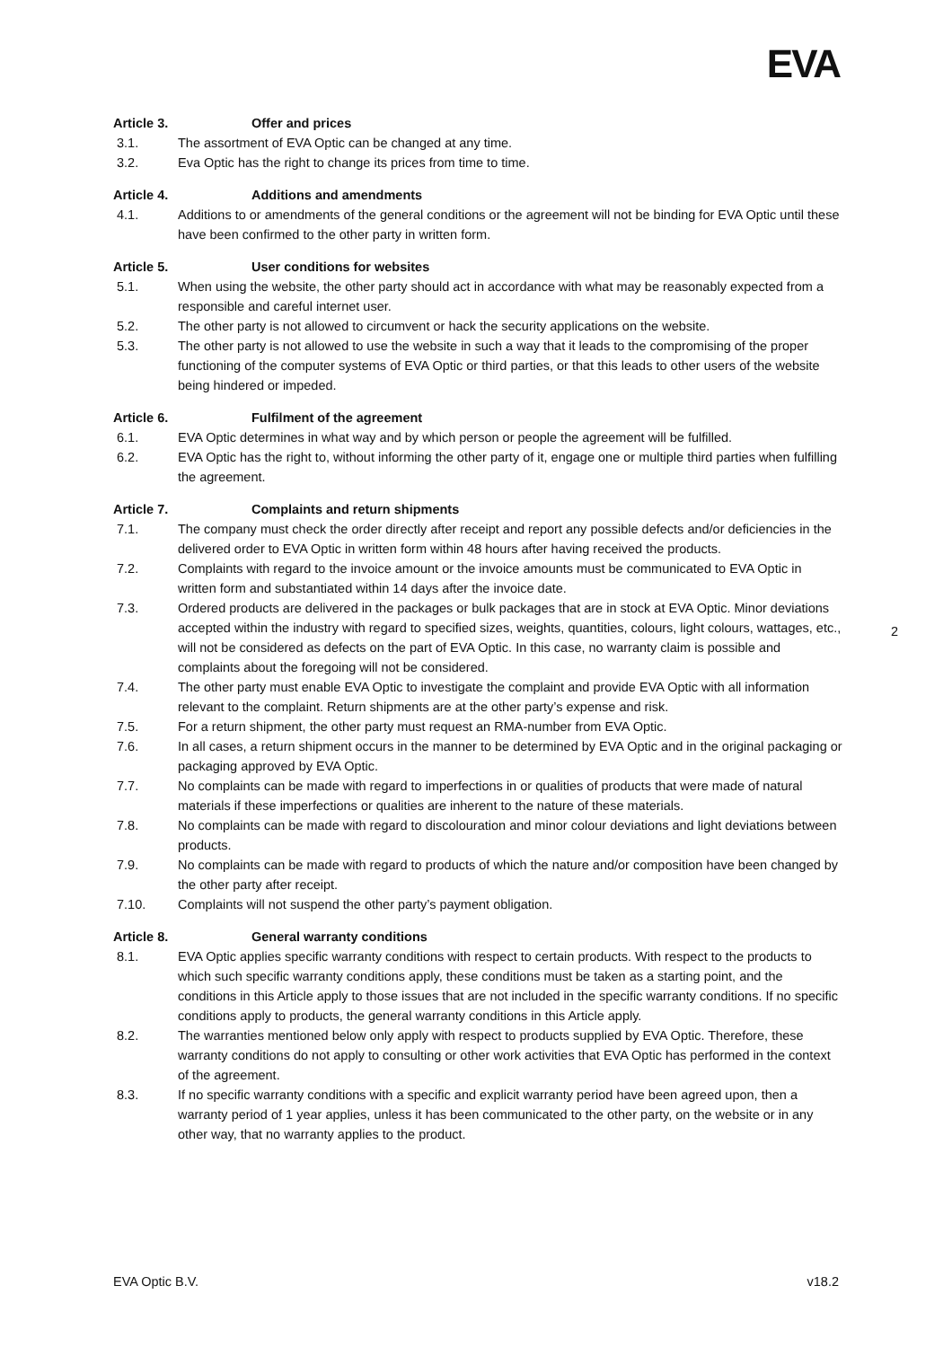EVA
Article 3. Offer and prices
3.1. The assortment of EVA Optic can be changed at any time.
3.2. Eva Optic has the right to change its prices from time to time.
Article 4. Additions and amendments
4.1. Additions to or amendments of the general conditions or the agreement will not be binding for EVA Optic until these have been confirmed to the other party in written form.
Article 5. User conditions for websites
5.1. When using the website, the other party should act in accordance with what may be reasonably expected from a responsible and careful internet user.
5.2. The other party is not allowed to circumvent or hack the security applications on the website.
5.3. The other party is not allowed to use the website in such a way that it leads to the compromising of the proper functioning of the computer systems of EVA Optic or third parties, or that this leads to other users of the website being hindered or impeded.
Article 6. Fulfilment of the agreement
6.1. EVA Optic determines in what way and by which person or people the agreement will be fulfilled.
6.2. EVA Optic has the right to, without informing the other party of it, engage one or multiple third parties when fulfilling the agreement.
Article 7. Complaints and return shipments
7.1. The company must check the order directly after receipt and report any possible defects and/or deficiencies in the delivered order to EVA Optic in written form within 48 hours after having received the products.
7.2. Complaints with regard to the invoice amount or the invoice amounts must be communicated to EVA Optic in written form and substantiated within 14 days after the invoice date.
7.3. Ordered products are delivered in the packages or bulk packages that are in stock at EVA Optic. Minor deviations accepted within the industry with regard to specified sizes, weights, quantities, colours, light colours, wattages, etc., will not be considered as defects on the part of EVA Optic. In this case, no warranty claim is possible and complaints about the foregoing will not be considered.
7.4. The other party must enable EVA Optic to investigate the complaint and provide EVA Optic with all information relevant to the complaint. Return shipments are at the other party’s expense and risk.
7.5. For a return shipment, the other party must request an RMA-number from EVA Optic.
7.6. In all cases, a return shipment occurs in the manner to be determined by EVA Optic and in the original packaging or packaging approved by EVA Optic.
7.7. No complaints can be made with regard to imperfections in or qualities of products that were made of natural materials if these imperfections or qualities are inherent to the nature of these materials.
7.8. No complaints can be made with regard to discolouration and minor colour deviations and light deviations between products.
7.9. No complaints can be made with regard to products of which the nature and/or composition have been changed by the other party after receipt.
7.10. Complaints will not suspend the other party’s payment obligation.
Article 8. General warranty conditions
8.1. EVA Optic applies specific warranty conditions with respect to certain products. With respect to the products to which such specific warranty conditions apply, these conditions must be taken as a starting point, and the conditions in this Article apply to those issues that are not included in the specific warranty conditions. If no specific conditions apply to products, the general warranty conditions in this Article apply.
8.2. The warranties mentioned below only apply with respect to products supplied by EVA Optic. Therefore, these warranty conditions do not apply to consulting or other work activities that EVA Optic has performed in the context of the agreement.
8.3. If no specific warranty conditions with a specific and explicit warranty period have been agreed upon, then a warranty period of 1 year applies, unless it has been communicated to the other party, on the website or in any other way, that no warranty applies to the product.
2
EVA Optic B.V. v18.2